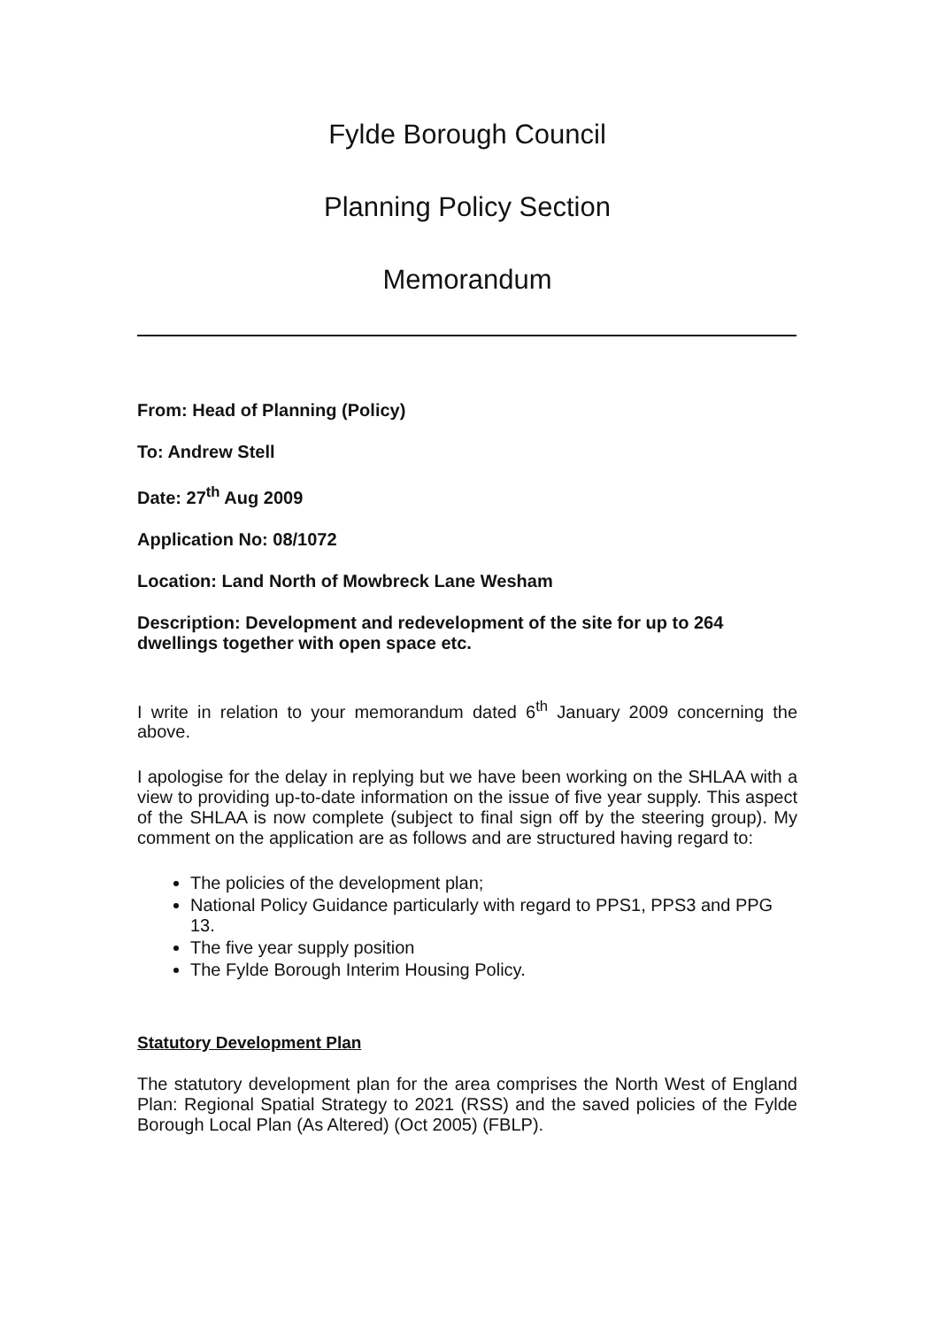Fylde Borough Council
Planning Policy Section
Memorandum
From: Head of Planning (Policy)
To: Andrew Stell
Date: 27<sup>th</sup> Aug 2009
Application No: 08/1072
Location: Land North of Mowbreck Lane Wesham
Description: Development and redevelopment of the site for up to 264 dwellings together with open space etc.
I write in relation to your memorandum dated 6<sup>th</sup> January 2009 concerning the above.
I apologise for the delay in replying but we have been working on the SHLAA with a view to providing up-to-date information on the issue of five year supply. This aspect of the SHLAA is now complete (subject to final sign off by the steering group). My comment on the application are as follows and are structured having regard to:
The policies of the development plan;
National Policy Guidance particularly with regard to PPS1, PPS3 and PPG 13.
The five year supply position
The Fylde Borough Interim Housing Policy.
Statutory Development Plan
The statutory development plan for the area comprises the North West of England Plan: Regional Spatial Strategy to 2021 (RSS) and the saved policies of the Fylde Borough Local Plan (As Altered) (Oct 2005) (FBLP).